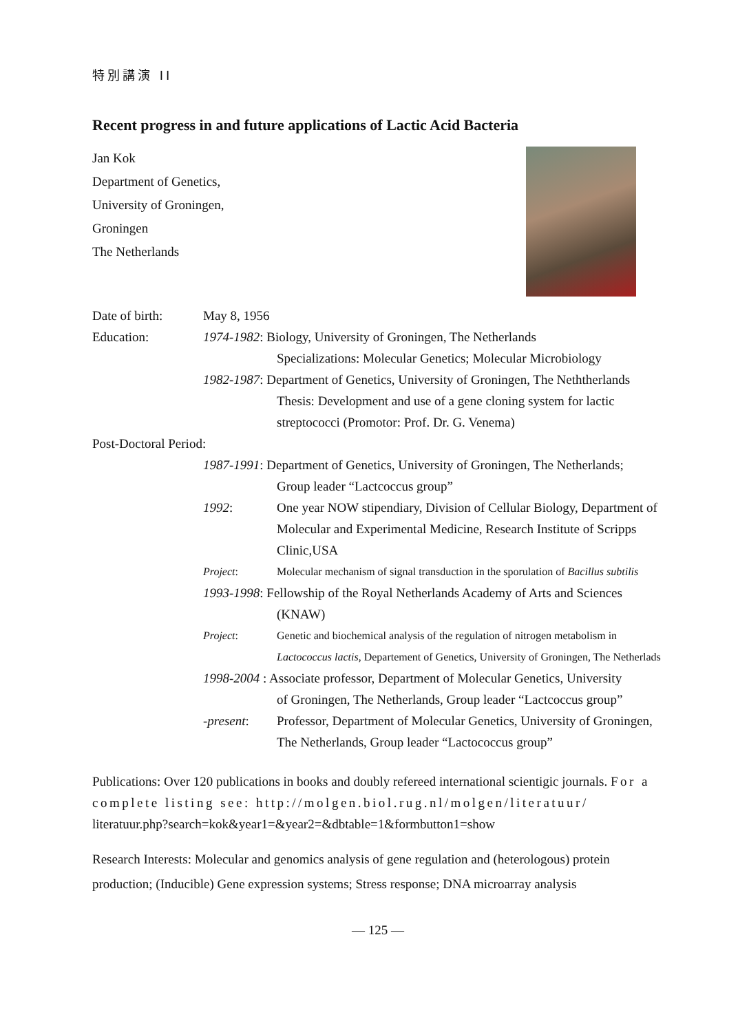特別講演 II
Recent progress in and future applications of Lactic Acid Bacteria
Jan Kok
Department of Genetics,
University of Groningen,
Groningen
The Netherlands
Date of birth: May 8, 1956
Education: 1974-1982: Biology, University of Groningen, The Netherlands
Specializations: Molecular Genetics; Molecular Microbiology
1982-1987: Department of Genetics, University of Groningen, The Neththerlands
Thesis: Development and use of a gene cloning system for lactic streptococci (Promotor: Prof. Dr. G. Venema)
Post-Doctoral Period:
1987-1991: Department of Genetics, University of Groningen, The Netherlands;
Group leader “Lactcoccus group”
1992: One year NOW stipendiary, Division of Cellular Biology, Department of Molecular and Experimental Medicine, Research Institute of Scripps Clinic,USA
Project: Molecular mechanism of signal transduction in the sporulation of Bacillus subtilis
1993-1998: Fellowship of the Royal Netherlands Academy of Arts and Sciences
(KNAW)
Project: Genetic and biochemical analysis of the regulation of nitrogen metabolism in Lactococcus lactis, Departement of Genetics, University of Groningen, The Netherlads
1998-2004 : Associate professor, Department of Molecular Genetics, University
of Groningen, The Netherlands, Group leader “Lactcoccus group”
-present: Professor, Department of Molecular Genetics, University of Groningen, The Netherlands, Group leader “Lactococcus group”
Publications: Over 120 publications in books and doubly refereed international scientigic journals. For a complete listing see: http://molgen.biol.rug.nl/molgen/literatuur/ literatuur.php?search=kok&year1=&year2=&dbtable=1&formbutton1=show
Research Interests: Molecular and genomics analysis of gene regulation and (heterologous) protein production; (Inducible) Gene expression systems; Stress response; DNA microarray analysis
― 125 ―